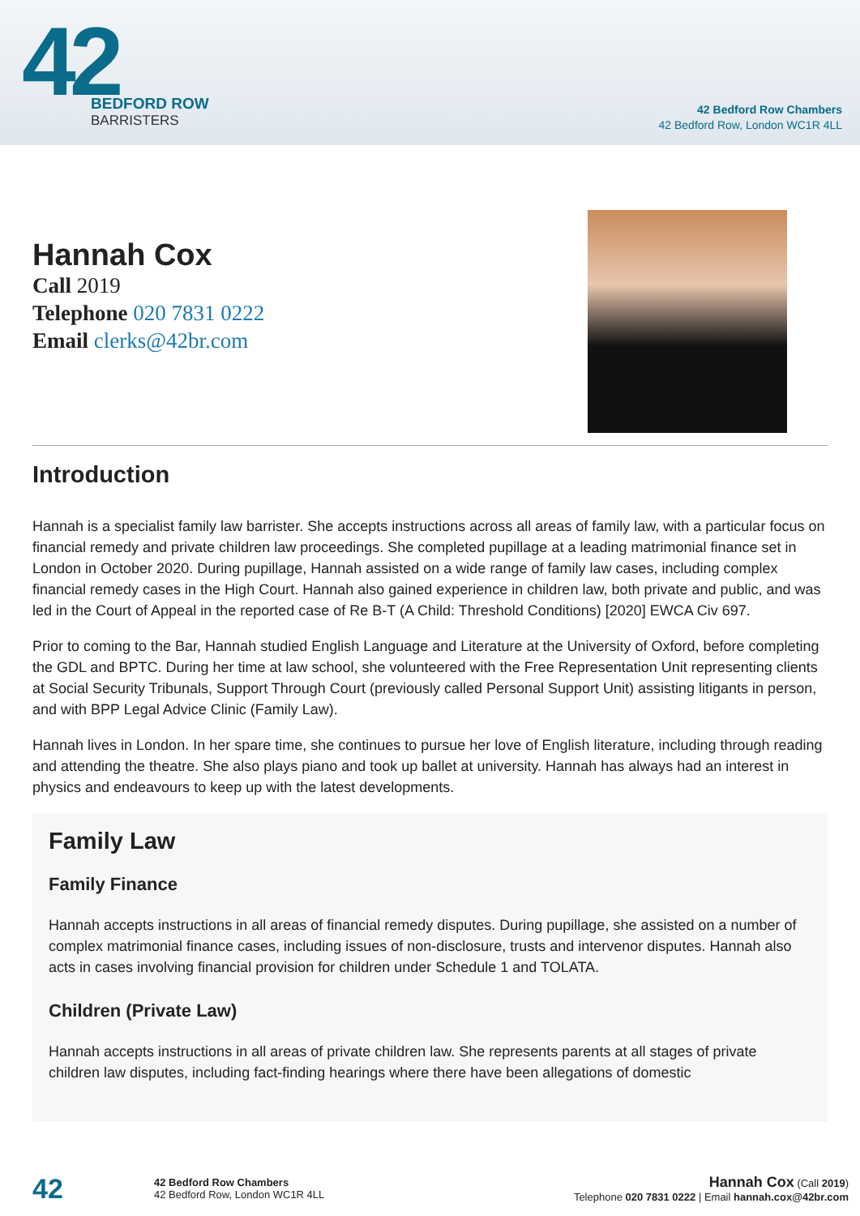42
BEDFORD ROW
BARRISTERS
42 Bedford Row Chambers
42 Bedford Row, London WC1R 4LL
Hannah Cox
Call 2019
Telephone 020 7831 0222
Email clerks@42br.com
Introduction
Hannah is a specialist family law barrister. She accepts instructions across all areas of family law, with a particular focus on financial remedy and private children law proceedings. She completed pupillage at a leading matrimonial finance set in London in October 2020. During pupillage, Hannah assisted on a wide range of family law cases, including complex financial remedy cases in the High Court. Hannah also gained experience in children law, both private and public, and was led in the Court of Appeal in the reported case of Re B-T (A Child: Threshold Conditions) [2020] EWCA Civ 697.
Prior to coming to the Bar, Hannah studied English Language and Literature at the University of Oxford, before completing the GDL and BPTC. During her time at law school, she volunteered with the Free Representation Unit representing clients at Social Security Tribunals, Support Through Court (previously called Personal Support Unit) assisting litigants in person, and with BPP Legal Advice Clinic (Family Law).
Hannah lives in London. In her spare time, she continues to pursue her love of English literature, including through reading and attending the theatre. She also plays piano and took up ballet at university. Hannah has always had an interest in physics and endeavours to keep up with the latest developments.
Family Law
Family Finance
Hannah accepts instructions in all areas of financial remedy disputes. During pupillage, she assisted on a number of complex matrimonial finance cases, including issues of non-disclosure, trusts and intervenor disputes. Hannah also acts in cases involving financial provision for children under Schedule 1 and TOLATA.
Children (Private Law)
Hannah accepts instructions in all areas of private children law. She represents parents at all stages of private children law disputes, including fact-finding hearings where there have been allegations of domestic
42
42 Bedford Row Chambers
42 Bedford Row, London WC1R 4LL
Hannah Cox (Call 2019)
Telephone 020 7831 0222 | Email hannah.cox@42br.com